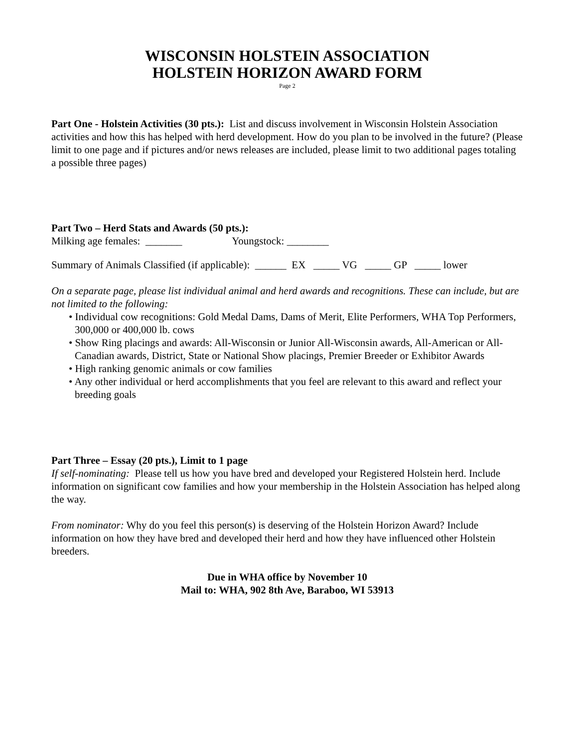WISCONSIN HOLSTEIN ASSOCIATION
HOLSTEIN HORIZON AWARD FORM
Page 2
Part One - Holstein Activities (30 pts.): List and discuss involvement in Wisconsin Holstein Association activities and how this has helped with herd development. How do you plan to be involved in the future? (Please limit to one page and if pictures and/or news releases are included, please limit to two additional pages totaling a possible three pages)
Part Two – Herd Stats and Awards (50 pts.):
Milking age females: _______ Youngstock: ________
Summary of Animals Classified (if applicable): ______ EX _____ VG _____ GP _____ lower
On a separate page, please list individual animal and herd awards and recognitions. These can include, but are not limited to the following:
• Individual cow recognitions: Gold Medal Dams, Dams of Merit, Elite Performers, WHA Top Performers, 300,000 or 400,000 lb. cows
• Show Ring placings and awards: All-Wisconsin or Junior All-Wisconsin awards, All-American or All-Canadian awards, District, State or National Show placings, Premier Breeder or Exhibitor Awards
• High ranking genomic animals or cow families
• Any other individual or herd accomplishments that you feel are relevant to this award and reflect your breeding goals
Part Three – Essay (20 pts.), Limit to 1 page
If self-nominating: Please tell us how you have bred and developed your Registered Holstein herd. Include information on significant cow families and how your membership in the Holstein Association has helped along the way.
From nominator: Why do you feel this person(s) is deserving of the Holstein Horizon Award? Include information on how they have bred and developed their herd and how they have influenced other Holstein breeders.
Due in WHA office by November 10
Mail to: WHA, 902 8th Ave, Baraboo, WI 53913